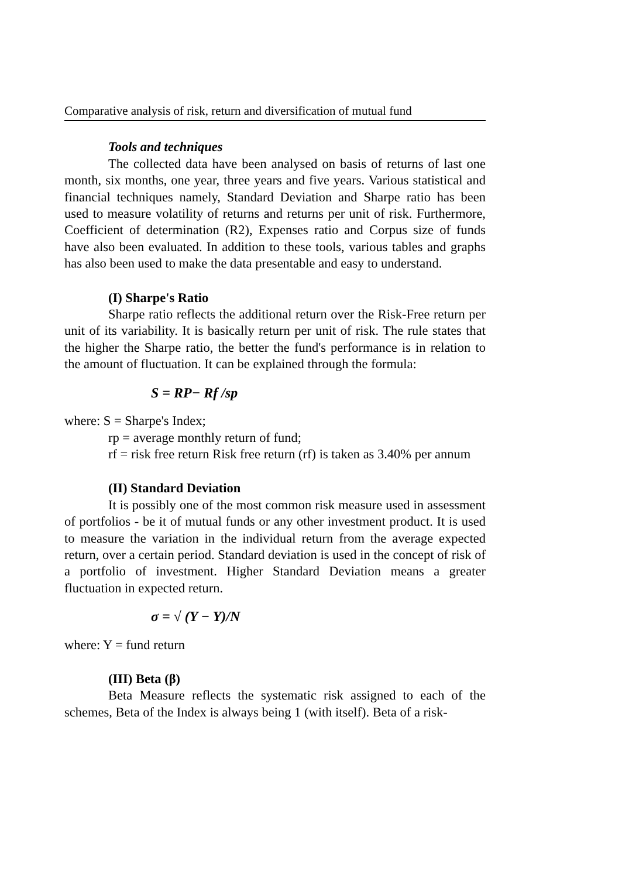Comparative analysis of risk, return and diversification of mutual fund
Tools and techniques
The collected data have been analysed on basis of returns of last one month, six months, one year, three years and five years. Various statistical and financial techniques namely, Standard Deviation and Sharpe ratio has been used to measure volatility of returns and returns per unit of risk. Furthermore, Coefficient of determination (R2), Expenses ratio and Corpus size of funds have also been evaluated. In addition to these tools, various tables and graphs has also been used to make the data presentable and easy to understand.
(I) Sharpe's Ratio
Sharpe ratio reflects the additional return over the Risk-Free return per unit of its variability. It is basically return per unit of risk. The rule states that the higher the Sharpe ratio, the better the fund's performance is in relation to the amount of fluctuation. It can be explained through the formula:
S = RP− Rf /sp
where: S = Sharpe's Index;
rp = average monthly return of fund;
rf = risk free return Risk free return (rf) is taken as 3.40% per annum
(II) Standard Deviation
It is possibly one of the most common risk measure used in assessment of portfolios - be it of mutual funds or any other investment product. It is used to measure the variation in the individual return from the average expected return, over a certain period. Standard deviation is used in the concept of risk of a portfolio of investment. Higher Standard Deviation means a greater fluctuation in expected return.
σ = √ (Y − Y)/N
where: Y = fund return
(III) Beta (β)
Beta Measure reflects the systematic risk assigned to each of the schemes, Beta of the Index is always being 1 (with itself). Beta of a risk-